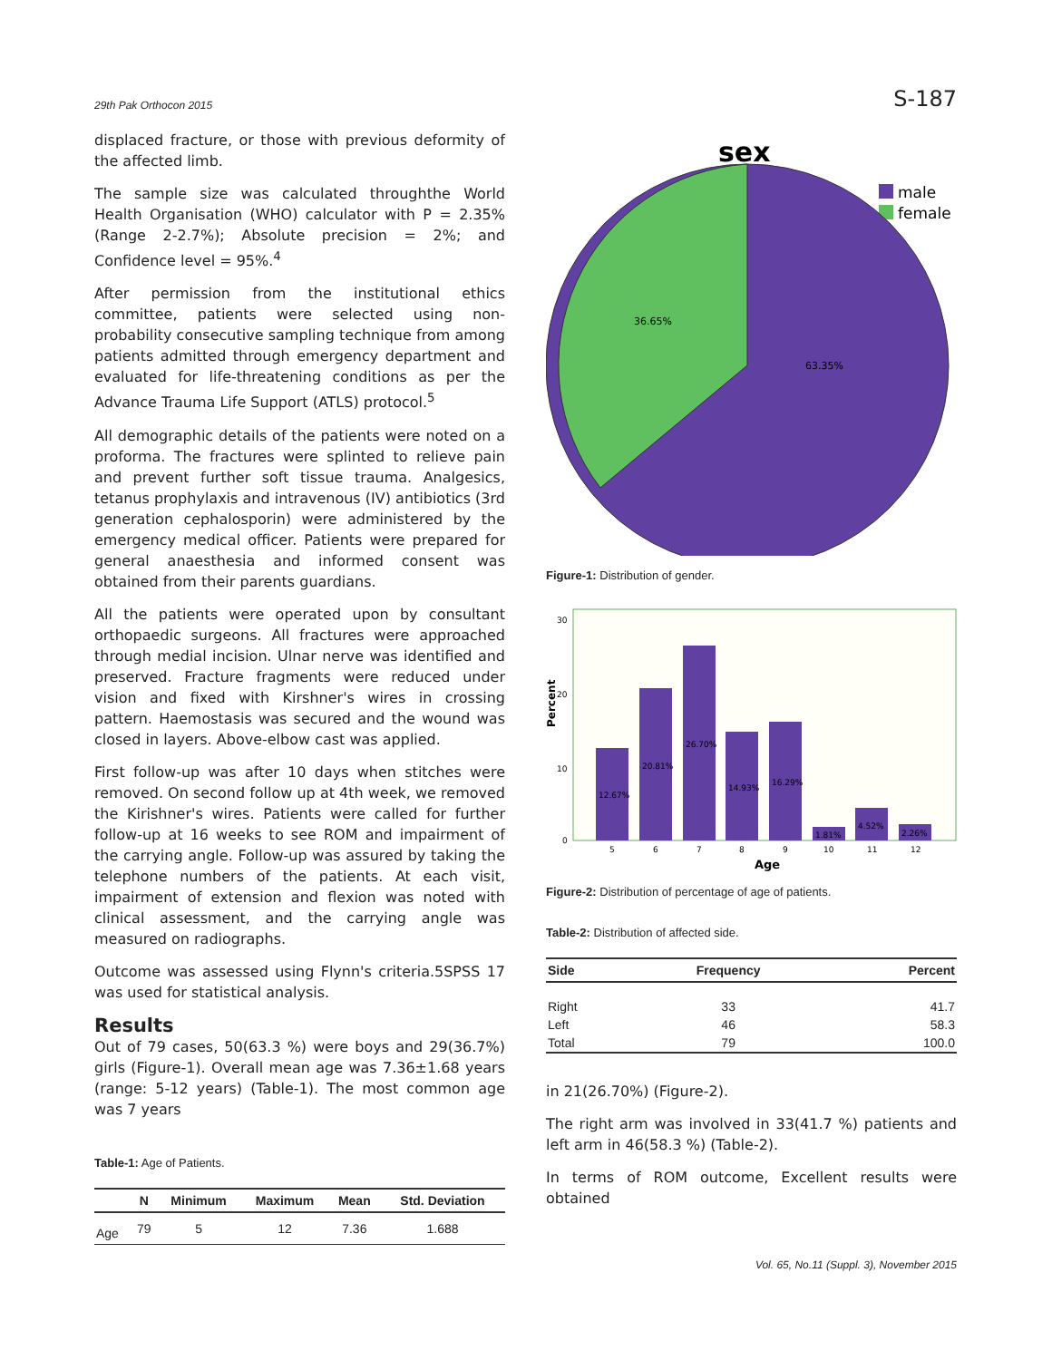29th Pak Orthocon 2015 S-187
displaced fracture, or those with previous deformity of the affected limb.
The sample size was calculated throughthe World Health Organisation (WHO) calculator with P = 2.35% (Range 2-2.7%); Absolute precision = 2%; and Confidence level = 95%.<sup>4</sup>
After permission from the institutional ethics committee, patients were selected using non-probability consecutive sampling technique from among patients admitted through emergency department and evaluated for life-threatening conditions as per the Advance Trauma Life Support (ATLS) protocol.<sup>5</sup>
All demographic details of the patients were noted on a proforma. The fractures were splinted to relieve pain and prevent further soft tissue trauma. Analgesics, tetanus prophylaxis and intravenous (IV) antibiotics (3rd generation cephalosporin) were administered by the emergency medical officer. Patients were prepared for general anaesthesia and informed consent was obtained from their parents guardians.
All the patients were operated upon by consultant orthopaedic surgeons. All fractures were approached through medial incision. Ulnar nerve was identified and preserved. Fracture fragments were reduced under vision and fixed with Kirshner's wires in crossing pattern. Haemostasis was secured and the wound was closed in layers. Above-elbow cast was applied.
First follow-up was after 10 days when stitches were removed. On second follow up at 4th week, we removed the Kirishner's wires. Patients were called for further follow-up at 16 weeks to see ROM and impairment of the carrying angle. Follow-up was assured by taking the telephone numbers of the patients. At each visit, impairment of extension and flexion was noted with clinical assessment, and the carrying angle was measured on radiographs.
Outcome was assessed using Flynn's criteria.5SPSS 17 was used for statistical analysis.
Results
Out of 79 cases, 50(63.3 %) were boys and 29(36.7%) girls (Figure-1). Overall mean age was 7.36±1.68 years (range: 5-12 years) (Table-1). The most common age was 7 years
Table-1: Age of Patients.
| | N | Minimum | Maximum | Mean | Std. Deviation |
| --- | --- | --- | --- | --- | --- |
| Age | 79 | 5 | 12 | 7.36 | 1.688 |
sex
male
female
36.65%
63.35%
Figure-1: Distribution of gender.
Percent
30
20
10
0
12.67%
20.81%
26.70%
14.93%
16.29%
1.81%
4.52%
2.26%
5
6
7
8
9
10
11
12
Age
Figure-2: Distribution of percentage of age of patients.
Table-2: Distribution of affected side.
| Side | Frequency | Percent |
| --- | --- | --- |
| Right | 33 | 41.7 |
| Left | 46 | 58.3 |
| Total | 79 | 100.0 |
in 21(26.70%) (Figure-2).
The right arm was involved in 33(41.7 %) patients and left arm in 46(58.3 %) (Table-2).
In terms of ROM outcome, Excellent results were obtained
Vol. 65, No.11 (Suppl. 3), November 2015